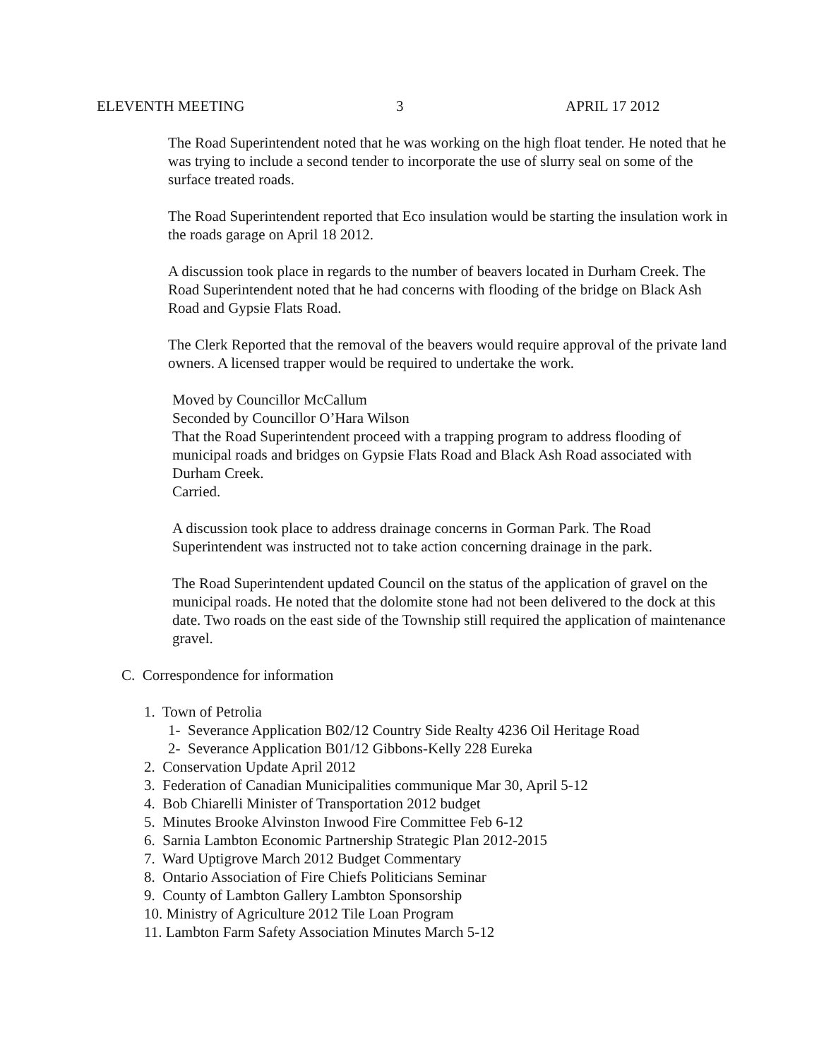ELEVENTH MEETING 3 APRIL 17 2012
The Road Superintendent noted that he was working on the high float tender. He noted that he was trying to include a second tender to incorporate the use of slurry seal on some of the surface treated roads.
The Road Superintendent reported that Eco insulation would be starting the insulation work in the roads garage on April 18 2012.
A discussion took place in regards to the number of beavers located in Durham Creek. The Road Superintendent noted that he had concerns with flooding of the bridge on Black Ash Road and Gypsie Flats Road.
The Clerk Reported that the removal of the beavers would require approval of the private land owners. A licensed trapper would be required to undertake the work.
Moved by Councillor McCallum
Seconded by Councillor O’Hara Wilson
That the Road Superintendent proceed with a trapping program to address flooding of municipal roads and bridges on Gypsie Flats Road and Black Ash Road associated with Durham Creek.
Carried.
A discussion took place to address drainage concerns in Gorman Park. The Road Superintendent was instructed not to take action concerning drainage in the park.
The Road Superintendent updated Council on the status of the application of gravel on the municipal roads. He noted that the dolomite stone had not been delivered to the dock at this date. Two roads on the east side of the Township still required the application of maintenance gravel.
C. Correspondence for information
1. Town of Petrolia
1- Severance Application B02/12 Country Side Realty 4236 Oil Heritage Road
2- Severance Application B01/12 Gibbons-Kelly 228 Eureka
2. Conservation Update April 2012
3. Federation of Canadian Municipalities communique Mar 30, April 5-12
4. Bob Chiarelli Minister of Transportation 2012 budget
5. Minutes Brooke Alvinston Inwood Fire Committee Feb 6-12
6. Sarnia Lambton Economic Partnership Strategic Plan 2012-2015
7. Ward Uptigrove March 2012 Budget Commentary
8. Ontario Association of Fire Chiefs Politicians Seminar
9. County of Lambton Gallery Lambton Sponsorship
10. Ministry of Agriculture 2012 Tile Loan Program
11. Lambton Farm Safety Association Minutes March 5-12